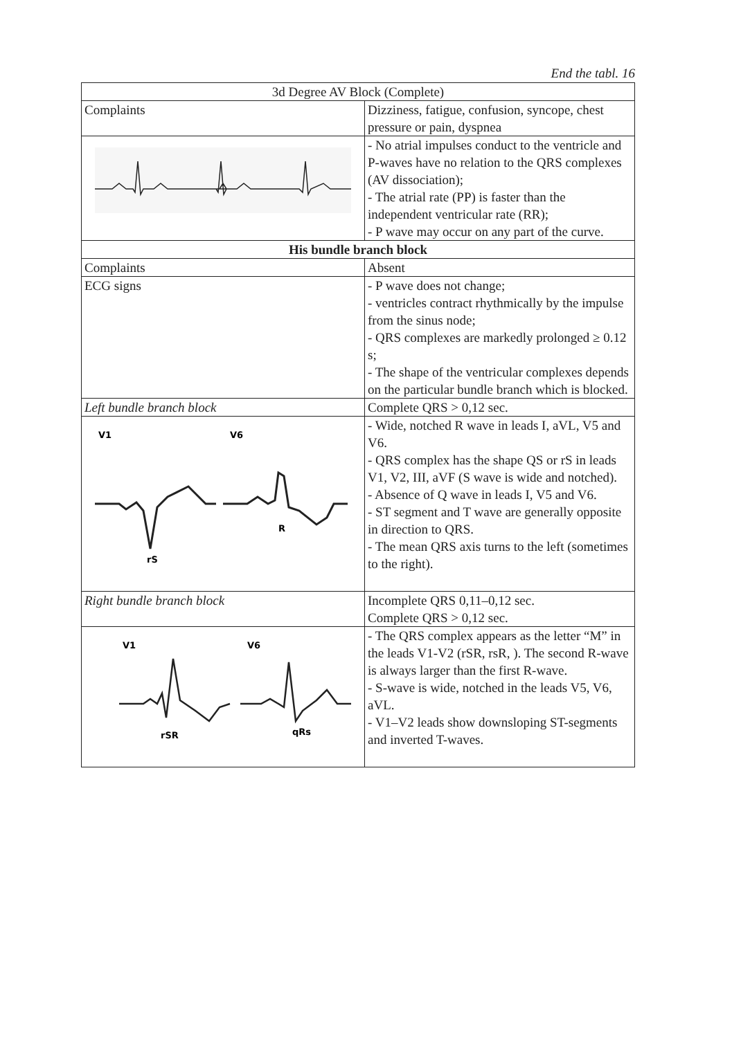End the tabl. 16
| 3d Degree AV Block (Complete) | |
| Complaints | Dizziness, fatigue, confusion, syncope, chest pressure or pain, dyspnea |
| | - No atrial impulses conduct to the ventricle and P-waves have no relation to the QRS complexes (AV dissociation); - The atrial rate (PP) is faster than the independent ventricular rate (RR); - P wave may occur on any part of the curve. |
| His bundle branch block | |
| Complaints | Absent |
| ECG signs | - P wave does not change; - ventricles contract rhythmically by the impulse from the sinus node; - QRS complexes are markedly prolonged ≥ 0.12 s; - The shape of the ventricular complexes depends on the particular bundle branch which is blocked. |
| Left bundle branch block | Complete QRS > 0,12 sec. |
| V1 V6 rS R | - Wide, notched R wave in leads I, aVL, V5 and V6. - QRS complex has the shape QS or rS in leads V1, V2, III, aVF (S wave is wide and notched). - Absence of Q wave in leads I, V5 and V6. - ST segment and T wave are generally opposite in direction to QRS. - The mean QRS axis turns to the left (sometimes to the right). |
| Right bundle branch block | Incomplete QRS 0,11–0,12 sec. Complete QRS > 0,12 sec. |
| V1 V6 rSR qRs | - The QRS complex appears as the letter “M” in the leads V1-V2 (rSR, rsR, ). The second R-wave is always larger than the first R-wave. - S-wave is wide, notched in the leads V5, V6, aVL. - V1–V2 leads show downsloping ST-segments and inverted T-waves. |